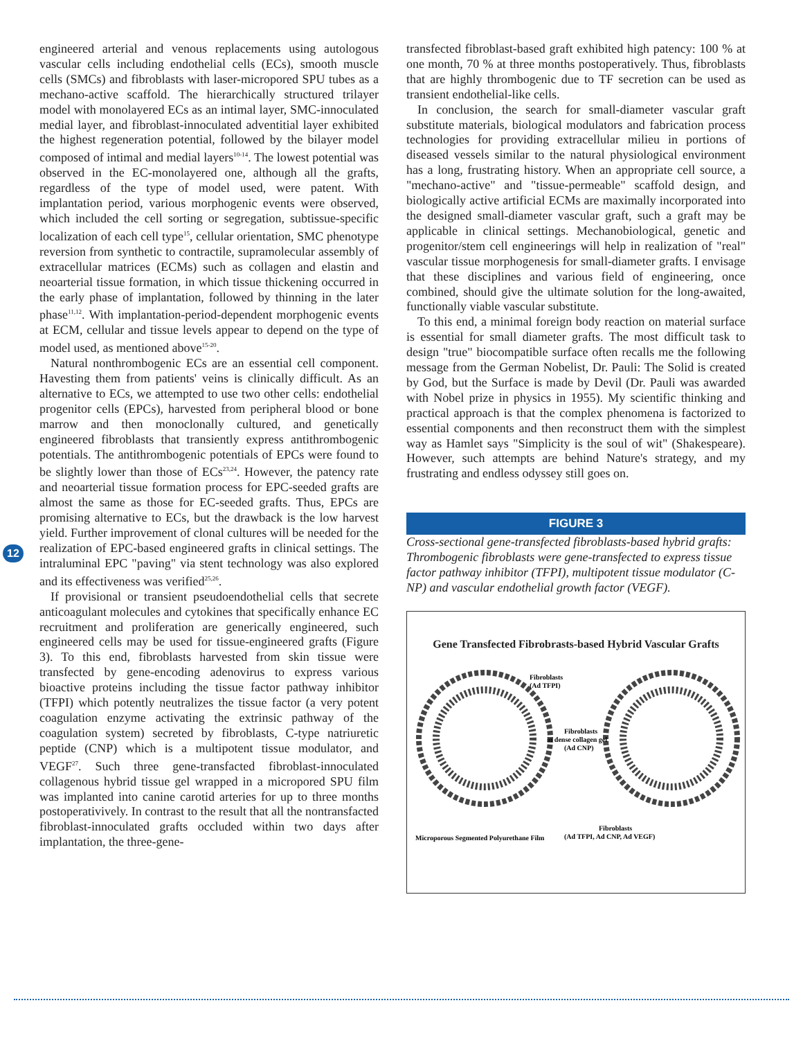12
engineered arterial and venous replacements using autologous vascular cells including endothelial cells (ECs), smooth muscle cells (SMCs) and fibroblasts with laser-micropored SPU tubes as a mechano-active scaffold. The hierarchically structured trilayer model with monolayered ECs as an intimal layer, SMC-innoculated medial layer, and fibroblast-innoculated adventitial layer exhibited the highest regeneration potential, followed by the bilayer model composed of intimal and medial layers<sup>10-14</sup>. The lowest potential was observed in the EC-monolayered one, although all the grafts, regardless of the type of model used, were patent. With implantation period, various morphogenic events were observed, which included the cell sorting or segregation, subtissue-specific localization of each cell type<sup>15</sup>, cellular orientation, SMC phenotype reversion from synthetic to contractile, supramolecular assembly of extracellular matrices (ECMs) such as collagen and elastin and neoarterial tissue formation, in which tissue thickening occurred in the early phase of implantation, followed by thinning in the later phase<sup>11,12</sup>. With implantation-period-dependent morphogenic events at ECM, cellular and tissue levels appear to depend on the type of model used, as mentioned above<sup>15-20</sup>.
Natural nonthrombogenic ECs are an essential cell component. Havesting them from patients' veins is clinically difficult. As an alternative to ECs, we attempted to use two other cells: endothelial progenitor cells (EPCs), harvested from peripheral blood or bone marrow and then monoclonally cultured, and genetically engineered fibroblasts that transiently express antithrombogenic potentials. The antithrombogenic potentials of EPCs were found to be slightly lower than those of ECs<sup>23,24</sup>. However, the patency rate and neoarterial tissue formation process for EPC-seeded grafts are almost the same as those for EC-seeded grafts. Thus, EPCs are promising alternative to ECs, but the drawback is the low harvest yield. Further improvement of clonal cultures will be needed for the realization of EPC-based engineered grafts in clinical settings. The intraluminal EPC "paving" via stent technology was also explored and its effectiveness was verified<sup>25,26</sup>.
If provisional or transient pseudoendothelial cells that secrete anticoagulant molecules and cytokines that specifically enhance EC recruitment and proliferation are generically engineered, such engineered cells may be used for tissue-engineered grafts (Figure 3). To this end, fibroblasts harvested from skin tissue were transfected by gene-encoding adenovirus to express various bioactive proteins including the tissue factor pathway inhibitor (TFPI) which potently neutralizes the tissue factor (a very potent coagulation enzyme activating the extrinsic pathway of the coagulation system) secreted by fibroblasts, C-type natriuretic peptide (CNP) which is a multipotent tissue modulator, and VEGF<sup>27</sup>. Such three gene-transfacted fibroblast-innoculated collagenous hybrid tissue gel wrapped in a micropored SPU film was implanted into canine carotid arteries for up to three months postoperativively. In contrast to the result that all the nontransfacted fibroblast-innoculated grafts occluded within two days after implantation, the three-gene-
transfected fibroblast-based graft exhibited high patency: 100 % at one month, 70 % at three months postoperatively. Thus, fibroblasts that are highly thrombogenic due to TF secretion can be used as transient endothelial-like cells.
In conclusion, the search for small-diameter vascular graft substitute materials, biological modulators and fabrication process technologies for providing extracellular milieu in portions of diseased vessels similar to the natural physiological environment has a long, frustrating history. When an appropriate cell source, a "mechano-active" and "tissue-permeable" scaffold design, and biologically active artificial ECMs are maximally incorporated into the designed small-diameter vascular graft, such a graft may be applicable in clinical settings. Mechanobiological, genetic and progenitor/stem cell engineerings will help in realization of "real" vascular tissue morphogenesis for small-diameter grafts. I envisage that these disciplines and various field of engineering, once combined, should give the ultimate solution for the long-awaited, functionally viable vascular substitute.
To this end, a minimal foreign body reaction on material surface is essential for small diameter grafts. The most difficult task to design "true" biocompatible surface often recalls me the following message from the German Nobelist, Dr. Pauli: The Solid is created by God, but the Surface is made by Devil (Dr. Pauli was awarded with Nobel prize in physics in 1955). My scientific thinking and practical approach is that the complex phenomena is factorized to essential components and then reconstruct them with the simplest way as Hamlet says "Simplicity is the soul of wit" (Shakespeare). However, such attempts are behind Nature's strategy, and my frustrating and endless odyssey still goes on.
FIGURE 3
Cross-sectional gene-transfected fibroblasts-based hybrid grafts: Thrombogenic fibroblasts were gene-transfected to express tissue factor pathway inhibitor (TFPI), multipotent tissue modulator (C-NP) and vascular endothelial growth factor (VEGF).
Gene Transfected Fibrobrasts-based Hybrid Vascular Grafts
Fibroblasts
(Ad TFPI)
Fibroblasts
in dense collagen gel
(Ad CNP)
Fibroblasts
Microporous Segmented Polyurethane Film
(Ad TFPI, Ad CNP, Ad VEGF)